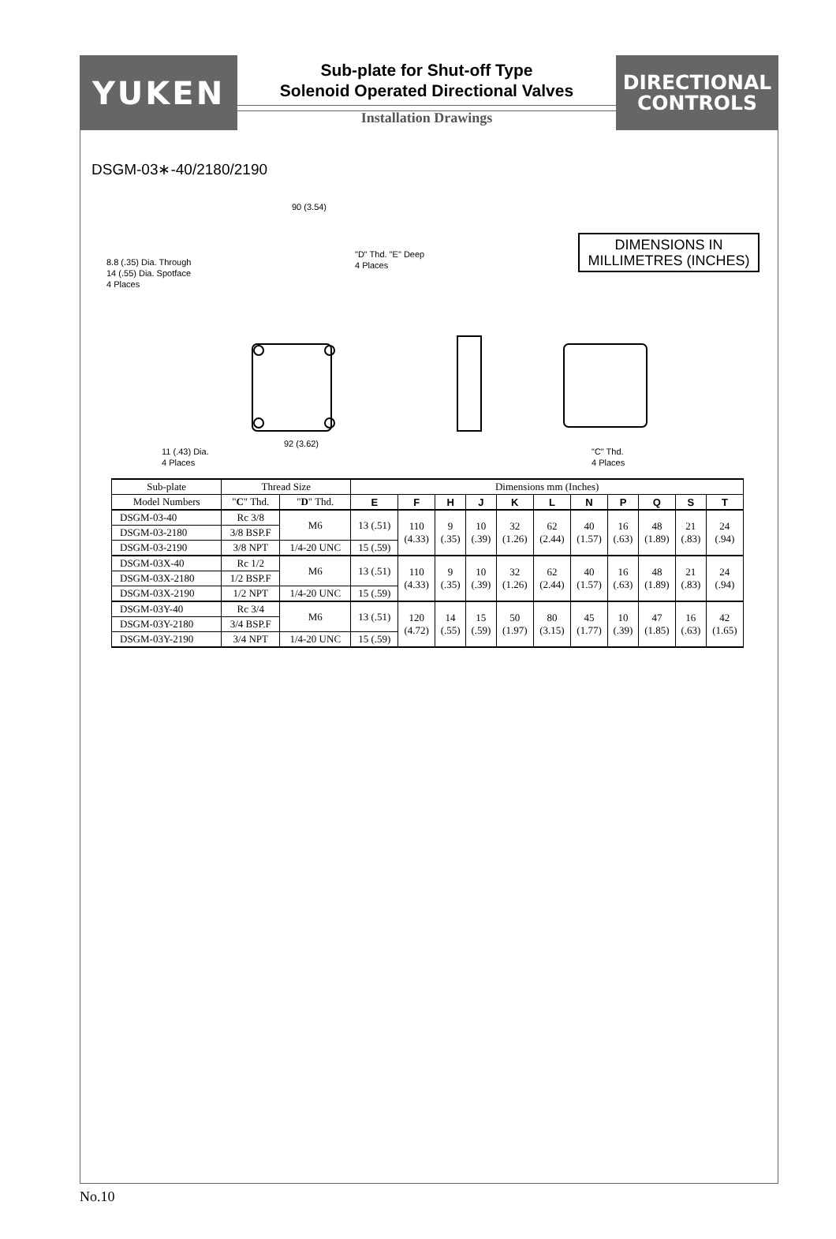YUKEN
Sub-plate for Shut-off Type
Solenoid Operated Directional Valves
Installation Drawings
DIRECTIONAL
CONTROLS
DSGM-03∗-40/2180/2190
DIMENSIONS IN
MILLIMETRES (INCHES)
90 (3.54)
8.8 (.35) Dia. Through
14 (.55) Dia. Spotface
4 Places
"D" Thd. "E" Deep
4 Places
11 (.43) Dia.
4 Places
92 (3.62)
"C" Thd.
4 Places
| Sub-plate | Thread Size | | Dimensions mm (Inches) | | | | | | | | | | |
| --- | --- | --- | --- | --- | --- | --- | --- | --- | --- | --- | --- | --- | --- |
| Model Numbers | " C " Thd. | " D " Thd. | E | F | H | J | K | L | N | P | Q | S | T |
| DSGM-03-40 | Rc 3/8 | M6 | 13 (.51) | 110 (4.33) | 9 (.35) | 10 (.39) | 32 (1.26) | 62 (2.44) | 40 (1.57) | 16 (.63) | 48 (1.89) | 21 (.83) | 24 (.94) |
| DSGM-03-2180 | 3/8 BSP.F | | | | | | | | | | | | |
| DSGM-03-2190 | 3/8 NPT | 1/4-20 UNC | 15 (.59) | | | | | | | | | | |
| DSGM-03X-40 | Rc 1/2 | M6 | 13 (.51) | 110 (4.33) | 9 (.35) | 10 (.39) | 32 (1.26) | 62 (2.44) | 40 (1.57) | 16 (.63) | 48 (1.89) | 21 (.83) | 24 (.94) |
| DSGM-03X-2180 | 1/2 BSP.F | | | | | | | | | | | | |
| DSGM-03X-2190 | 1/2 NPT | 1/4-20 UNC | 15 (.59) | | | | | | | | | | |
| DSGM-03Y-40 | Rc 3/4 | M6 | 13 (.51) | 120 (4.72) | 14 (.55) | 15 (.59) | 50 (1.97) | 80 (3.15) | 45 (1.77) | 10 (.39) | 47 (1.85) | 16 (.63) | 42 (1.65) |
| DSGM-03Y-2180 | 3/4 BSP.F | | | | | | | | | | | | |
| DSGM-03Y-2190 | 3/4 NPT | 1/4-20 UNC | 15 (.59) | | | | | | | | | | |
No.10